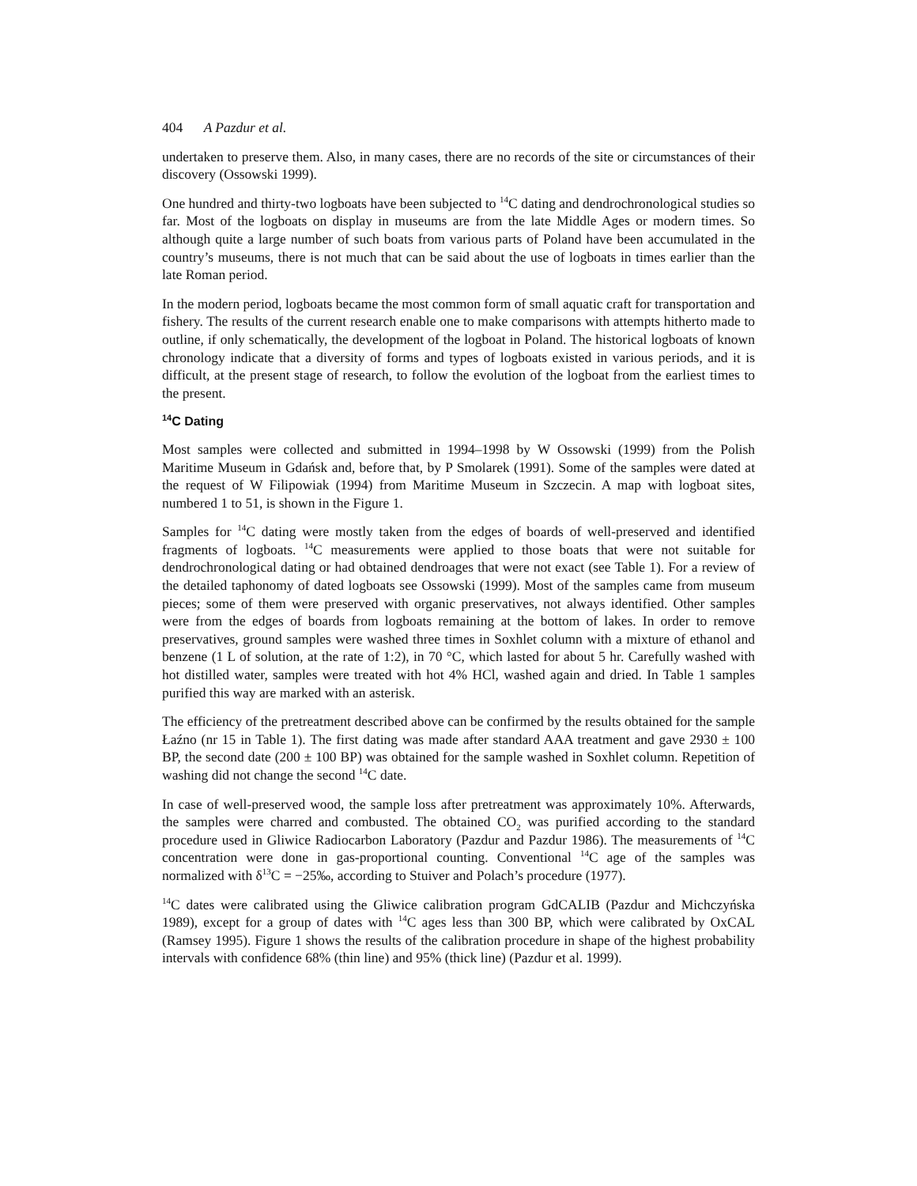404 A Pazdur et al.
undertaken to preserve them. Also, in many cases, there are no records of the site or circumstances of their discovery (Ossowski 1999).
One hundred and thirty-two logboats have been subjected to <sup>14</sup>C dating and dendrochronological studies so far. Most of the logboats on display in museums are from the late Middle Ages or modern times. So although quite a large number of such boats from various parts of Poland have been accumulated in the country’s museums, there is not much that can be said about the use of logboats in times earlier than the late Roman period.
In the modern period, logboats became the most common form of small aquatic craft for transportation and fishery. The results of the current research enable one to make comparisons with attempts hitherto made to outline, if only schematically, the development of the logboat in Poland. The historical logboats of known chronology indicate that a diversity of forms and types of logboats existed in various periods, and it is difficult, at the present stage of research, to follow the evolution of the logboat from the earliest times to the present.
<sup>14</sup>C Dating
Most samples were collected and submitted in 1994–1998 by W Ossowski (1999) from the Polish Maritime Museum in Gdańsk and, before that, by P Smolarek (1991). Some of the samples were dated at the request of W Filipowiak (1994) from Maritime Museum in Szczecin. A map with logboat sites, numbered 1 to 51, is shown in the Figure 1.
Samples for <sup>14</sup>C dating were mostly taken from the edges of boards of well-preserved and identified fragments of logboats. <sup>14</sup>C measurements were applied to those boats that were not suitable for dendrochronological dating or had obtained dendroages that were not exact (see Table 1). For a review of the detailed taphonomy of dated logboats see Ossowski (1999). Most of the samples came from museum pieces; some of them were preserved with organic preservatives, not always identified. Other samples were from the edges of boards from logboats remaining at the bottom of lakes. In order to remove preservatives, ground samples were washed three times in Soxhlet column with a mixture of ethanol and benzene (1 L of solution, at the rate of 1:2), in 70 °C, which lasted for about 5 hr. Carefully washed with hot distilled water, samples were treated with hot 4% HCl, washed again and dried. In Table 1 samples purified this way are marked with an asterisk.
The efficiency of the pretreatment described above can be confirmed by the results obtained for the sample Łaźno (nr 15 in Table 1). The first dating was made after standard AAA treatment and gave 2930 ± 100 BP, the second date (200 ± 100 BP) was obtained for the sample washed in Soxhlet column. Repetition of washing did not change the second <sup>14</sup>C date.
In case of well-preserved wood, the sample loss after pretreatment was approximately 10%. Afterwards, the samples were charred and combusted. The obtained CO<sub>2</sub> was purified according to the standard procedure used in Gliwice Radiocarbon Laboratory (Pazdur and Pazdur 1986). The measurements of <sup>14</sup>C concentration were done in gas-proportional counting. Conventional <sup>14</sup>C age of the samples was normalized with δ<sup>13</sup>C = −25‰, according to Stuiver and Polach’s procedure (1977).
<sup>14</sup>C dates were calibrated using the Gliwice calibration program GdCALIB (Pazdur and Michczyńska 1989), except for a group of dates with <sup>14</sup>C ages less than 300 BP, which were calibrated by OxCAL (Ramsey 1995). Figure 1 shows the results of the calibration procedure in shape of the highest probability intervals with confidence 68% (thin line) and 95% (thick line) (Pazdur et al. 1999).